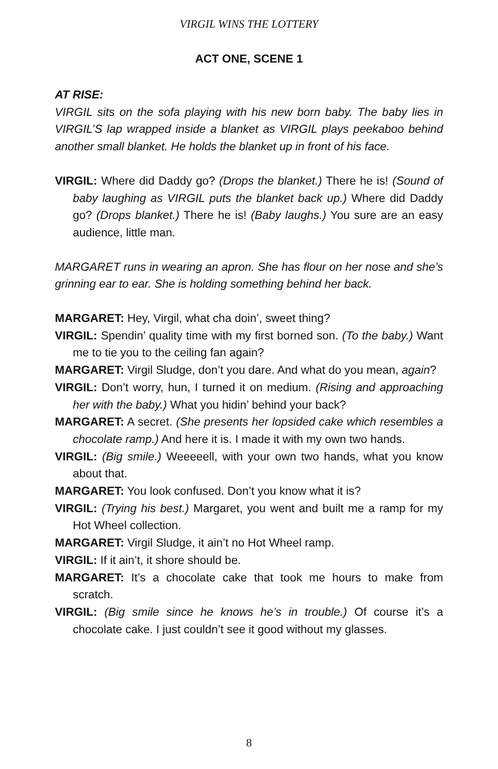VIRGIL WINS THE LOTTERY
ACT ONE, SCENE 1
AT RISE:
VIRGIL sits on the sofa playing with his new born baby. The baby lies in VIRGIL’S lap wrapped inside a blanket as VIRGIL plays peekaboo behind another small blanket. He holds the blanket up in front of his face.
VIRGIL: Where did Daddy go? (Drops the blanket.) There he is! (Sound of baby laughing as VIRGIL puts the blanket back up.) Where did Daddy go? (Drops blanket.) There he is! (Baby laughs.) You sure are an easy audience, little man.
MARGARET runs in wearing an apron. She has flour on her nose and she’s grinning ear to ear. She is holding something behind her back.
MARGARET: Hey, Virgil, what cha doin’, sweet thing?
VIRGIL: Spendin’ quality time with my first borned son. (To the baby.) Want me to tie you to the ceiling fan again?
MARGARET: Virgil Sludge, don’t you dare. And what do you mean, again?
VIRGIL: Don’t worry, hun, I turned it on medium. (Rising and approaching her with the baby.) What you hidin’ behind your back?
MARGARET: A secret. (She presents her lopsided cake which resembles a chocolate ramp.) And here it is. I made it with my own two hands.
VIRGIL: (Big smile.) Weeeeell, with your own two hands, what you know about that.
MARGARET: You look confused. Don’t you know what it is?
VIRGIL: (Trying his best.) Margaret, you went and built me a ramp for my Hot Wheel collection.
MARGARET: Virgil Sludge, it ain’t no Hot Wheel ramp.
VIRGIL: If it ain’t, it shore should be.
MARGARET: It’s a chocolate cake that took me hours to make from scratch.
VIRGIL: (Big smile since he knows he’s in trouble.) Of course it’s a chocolate cake. I just couldn’t see it good without my glasses.
8